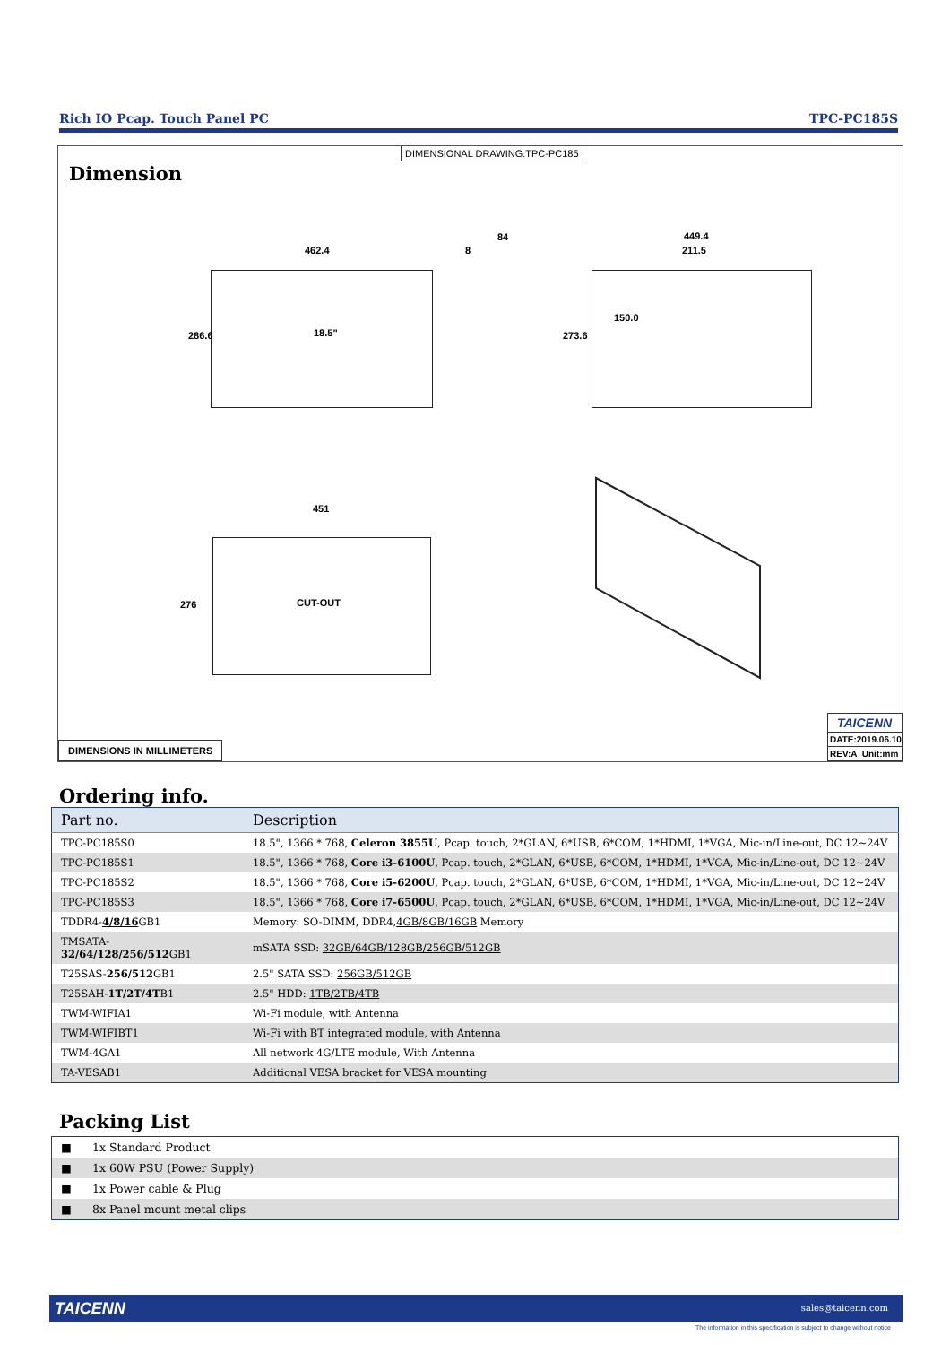Rich IO Pcap. Touch Panel PC TPC-PC185S
DIMENSIONAL DRAWING:TPC-PC185
Dimension
462.4
84
8
449.4
211.5
286.6 273.6
150.0
18.5"
451
276 CUT-OUT
DIMENSIONS IN MILLIMETERS
TAICENN
DATE:2019.06.10
REV:A Unit:mm
Ordering info.
| Part no. | Description |
| --- | --- |
| TPC-PC185S0 | 18.5", 1366 * 768, Celeron 3855U , Pcap. touch, 2*GLAN, 6*USB, 6*COM, 1*HDMI, 1*VGA, Mic-in/Line-out, DC 12~24V |
| TPC-PC185S1 | 18.5", 1366 * 768, Core i3-6100U , Pcap. touch, 2*GLAN, 6*USB, 6*COM, 1*HDMI, 1*VGA, Mic-in/Line-out, DC 12~24V |
| TPC-PC185S2 | 18.5", 1366 * 768, Core i5-6200U , Pcap. touch, 2*GLAN, 6*USB, 6*COM, 1*HDMI, 1*VGA, Mic-in/Line-out, DC 12~24V |
| TPC-PC185S3 | 18.5", 1366 * 768, Core i7-6500U , Pcap. touch, 2*GLAN, 6*USB, 6*COM, 1*HDMI, 1*VGA, Mic-in/Line-out, DC 12~24V |
| TDDR4- 4/8/16 GB1 | Memory: SO-DIMM, DDR4, 4GB/8GB/16GB Memory |
| TMSATA- 32/64/128/256/512 GB1 | mSATA SSD: 32GB/64GB/128GB/256GB/512GB |
| T25SAS- 256/512 GB1 | 2.5" SATA SSD: 256GB/512GB |
| T25SAH- 1T/2T/4T B1 | 2.5" HDD: 1TB/2TB/4TB |
| TWM-WIFIA1 | Wi-Fi module, with Antenna |
| TWM-WIFIBT1 | Wi-Fi with BT integrated module, with Antenna |
| TWM-4GA1 | All network 4G/LTE module, With Antenna |
| TA-VESAB1 | Additional VESA bracket for VESA mounting |
Packing List
| ■ | 1x Standard Product |
| ■ | 1x 60W PSU (Power Supply) |
| ■ | 1x Power cable & Plug |
| ■ | 8x Panel mount metal clips |
TAICENN sales@taicenn.com
The information in this specification is subject to change without notice